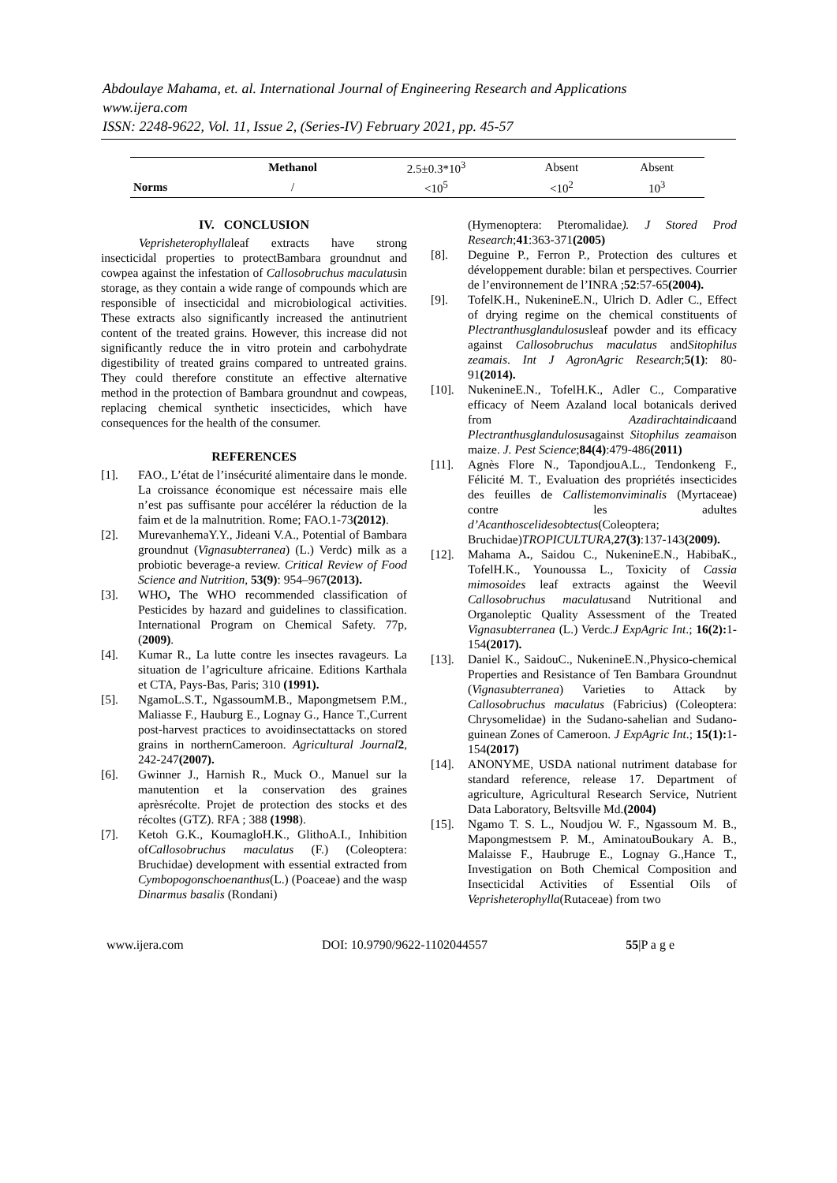Abdoulaye Mahama, et. al. International Journal of Engineering Research and Applications
www.ijera.com
ISSN: 2248-9622, Vol. 11, Issue 2, (Series-IV) February 2021, pp. 45-57
| | Methanol | 2.5±0.3*10<sup>3</sup> | Absent | Absent |
| Norms | / | <10<sup>5</sup> | <10<sup>2</sup> | 10<sup>3</sup> |
IV. CONCLUSION
Veprisheterophyllaleaf extracts have strong insecticidal properties to protectBambara groundnut and cowpea against the infestation of Callosobruchus maculatusin storage, as they contain a wide range of compounds which are responsible of insecticidal and microbiological activities. These extracts also significantly increased the antinutrient content of the treated grains. However, this increase did not significantly reduce the in vitro protein and carbohydrate digestibility of treated grains compared to untreated grains. They could therefore constitute an effective alternative method in the protection of Bambara groundnut and cowpeas, replacing chemical synthetic insecticides, which have consequences for the health of the consumer.
REFERENCES
[1]. FAO., L’état de l’insécurité alimentaire dans le monde. La croissance économique est nécessaire mais elle n’est pas suffisante pour accélérer la réduction de la faim et de la malnutrition. Rome; FAO.1-73(2012).
[2]. MurevanhemaY.Y., Jideani V.A., Potential of Bambara groundnut (Vignasubterranea) (L.) Verdc) milk as a probiotic beverage-a review. Critical Review of Food Science and Nutrition, 53(9): 954–967(2013).
[3]. WHO, The WHO recommended classification of Pesticides by hazard and guidelines to classification. International Program on Chemical Safety. 77p, (2009).
[4]. Kumar R., La lutte contre les insectes ravageurs. La situation de l’agriculture africaine. Editions Karthala et CTA, Pays-Bas, Paris; 310 (1991).
[5]. NgamoL.S.T., NgassoumM.B., Mapongmetsem P.M., Maliasse F., Hauburg E., Lognay G., Hance T.,Current post-harvest practices to avoidinsectattacks on stored grains in northernCameroon. Agricultural Journal 2, 242-247(2007).
[6]. Gwinner J., Harnish R., Muck O., Manuel sur la manutention et la conservation des graines aprèsrécolte. Projet de protection des stocks et des récoltes (GTZ). RFA ; 388 (1998).
[7]. Ketoh G.K., KoumagloH.K., GlithoA.I., Inhibition ofCallosobruchus maculatus (F.) (Coleoptera: Bruchidae) development with essential extracted from Cymbopogonschoenanthus(L.) (Poaceae) and the wasp Dinarmus basalis (Rondani)
(Hymenoptera: Pteromalidae). J Stored Prod Research;41:363-371(2005)
[8]. Deguine P., Ferron P., Protection des cultures et développement durable: bilan et perspectives. Courrier de l’environnement de l’INRA ;52:57-65(2004).
[9]. TofelK.H., NukenineE.N., Ulrich D. Adler C., Effect of drying regime on the chemical constituents of Plectranthusglandulosusleaf powder and its efficacy against Callosobruchus maculatus andSitophilus zeamais. Int J AgronAgric Research;5(1): 80-91(2014).
[10]. NukenineE.N., TofelH.K., Adler C., Comparative efficacy of Neem Azaland local botanicals derived from Azadirachtaindicaand Plectranthusglandulosusagainst Sitophilus zeamaison maize. J. Pest Science;84(4):479-486(2011)
[11]. Agnès Flore N., TapondjouA.L., Tendonkeng F., Félicité M. T., Evaluation des propriétés insecticides des feuilles de Callistemonviminalis (Myrtaceae) contre les adultes d’Acanthoscelidesobtectus(Coleoptera; Bruchidae)TROPICULTURA,27(3):137-143(2009).
[12]. Mahama A., Saidou C., NukenineE.N., HabibaK., TofelH.K., Younoussa L., Toxicity of Cassia mimosoides leaf extracts against the Weevil Callosobruchus maculatusand Nutritional and Organoleptic Quality Assessment of the Treated Vignasubterranea (L.) Verdc.J ExpAgric Int.; 16(2): 1-154(2017).
[13]. Daniel K., SaidouC., NukenineE.N.,Physico-chemical Properties and Resistance of Ten Bambara Groundnut (Vignasubterranea) Varieties to Attack by Callosobruchus maculatus (Fabricius) (Coleoptera: Chrysomelidae) in the Sudano-sahelian and Sudano-guinean Zones of Cameroon. J ExpAgric Int.; 15(1): 1-154(2017)
[14]. ANONYME, USDA national nutriment database for standard reference, release 17. Department of agriculture, Agricultural Research Service, Nutrient Data Laboratory, Beltsville Md.(2004)
[15]. Ngamo T. S. L., Noudjou W. F., Ngassoum M. B., Mapongmestsem P. M., AminatouBoukary A. B., Malaisse F., Haubruge E., Lognay G.,Hance T., Investigation on Both Chemical Composition and Insecticidal Activities of Essential Oils of Veprisheterophylla(Rutaceae) from two
www.ijera.com DOI: 10.9790/9622-1102044557 55|P a g e